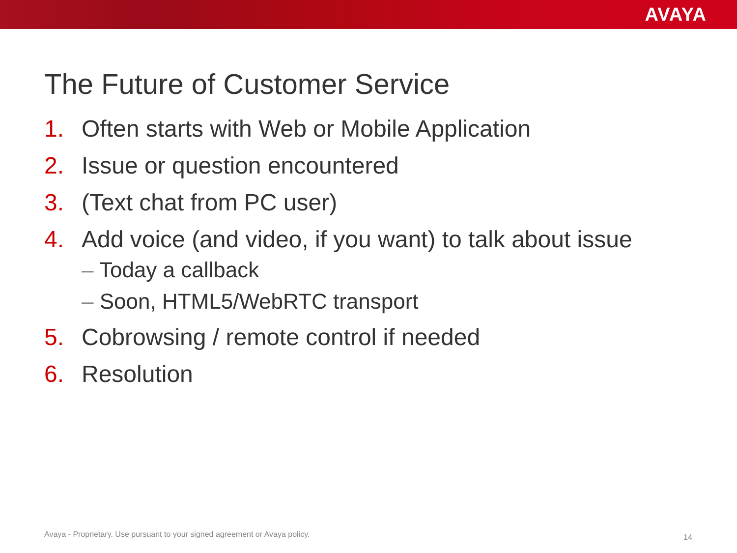AVAYA
The Future of Customer Service
1. Often starts with Web or Mobile Application
2. Issue or question encountered
3. (Text chat from PC user)
4. Add voice (and video, if you want) to talk about issue
– Today a callback
– Soon, HTML5/WebRTC transport
5. Cobrowsing / remote control if needed
6. Resolution
Avaya - Proprietary. Use pursuant to your signed agreement or Avaya policy.
14